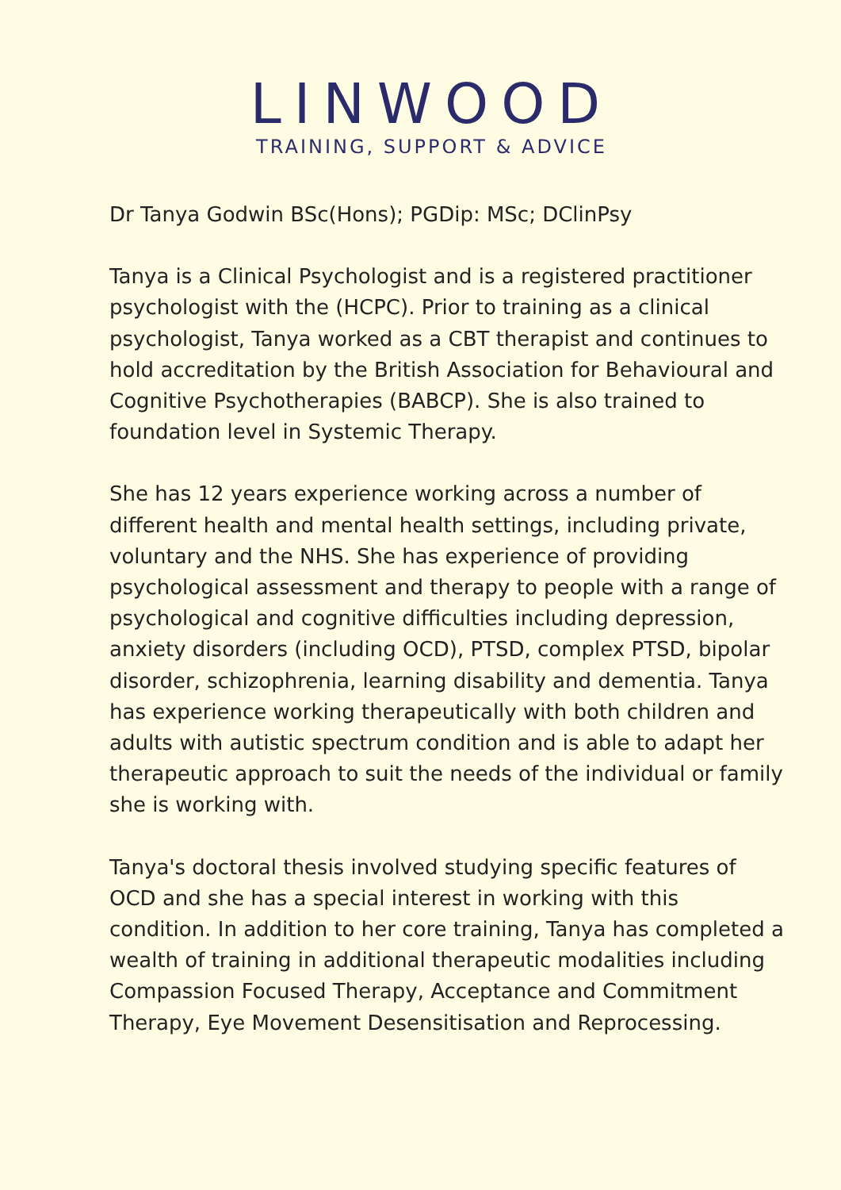LINWOOD
TRAINING, SUPPORT & ADVICE
Dr Tanya Godwin BSc(Hons); PGDip: MSc; DClinPsy
Tanya is a Clinical Psychologist and is a registered practitioner psychologist with the (HCPC). Prior to training as a clinical psychologist, Tanya worked as a CBT therapist and continues to hold accreditation by the British Association for Behavioural and Cognitive Psychotherapies (BABCP). She is also trained to foundation level in Systemic Therapy.
She has 12 years experience working across a number of different health and mental health settings, including private, voluntary and the NHS. She has experience of providing psychological assessment and therapy to people with a range of psychological and cognitive difficulties including depression, anxiety disorders (including OCD), PTSD, complex PTSD, bipolar disorder, schizophrenia, learning disability and dementia. Tanya has experience working therapeutically with both children and adults with autistic spectrum condition and is able to adapt her therapeutic approach to suit the needs of the individual or family she is working with.
Tanya's doctoral thesis involved studying specific features of OCD and she has a special interest in working with this condition. In addition to her core training, Tanya has completed a wealth of training in additional therapeutic modalities including Compassion Focused Therapy, Acceptance and Commitment Therapy, Eye Movement Desensitisation and Reprocessing.